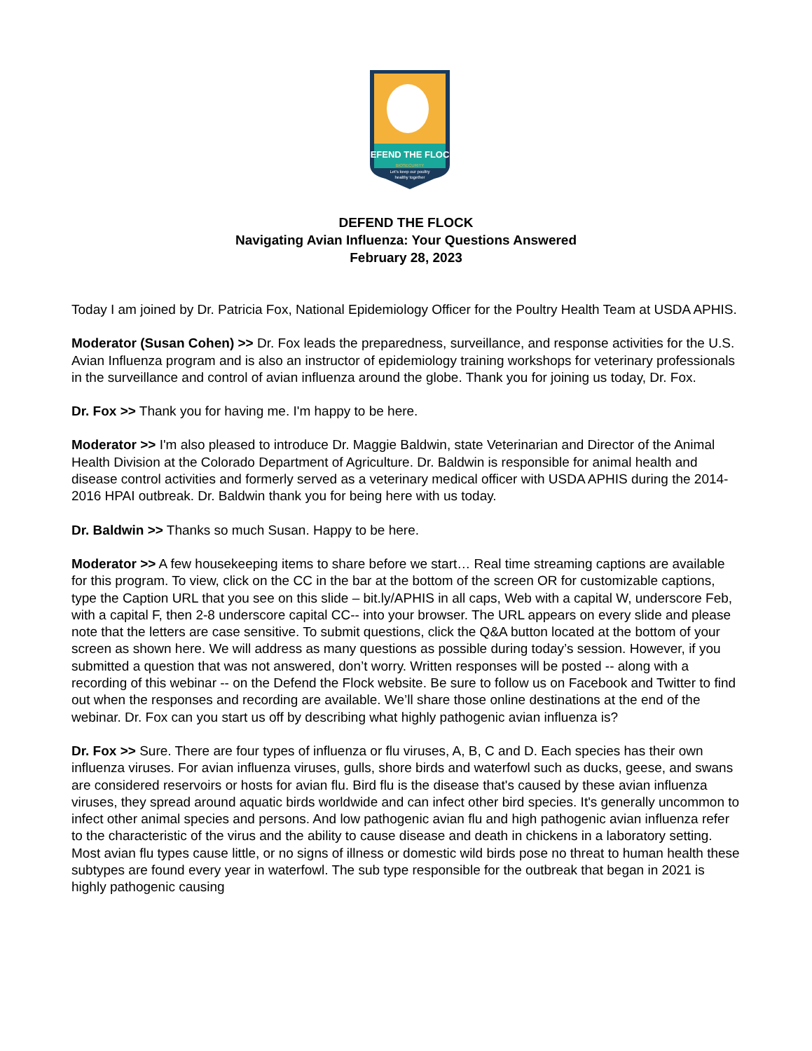DEFEND THE FLOCK
BIOSECURITY
Let's keep our poultry
healthy together
DEFEND THE FLOCK
Navigating Avian Influenza: Your Questions Answered
February 28, 2023
Today I am joined by Dr. Patricia Fox, National Epidemiology Officer for the Poultry Health Team at USDA APHIS.
Moderator (Susan Cohen) >> Dr. Fox leads the preparedness, surveillance, and response activities for the U.S. Avian Influenza program and is also an instructor of epidemiology training workshops for veterinary professionals in the surveillance and control of avian influenza around the globe. Thank you for joining us today, Dr. Fox.
Dr. Fox >> Thank you for having me. I'm happy to be here.
Moderator >> I'm also pleased to introduce Dr. Maggie Baldwin, state Veterinarian and Director of the Animal Health Division at the Colorado Department of Agriculture. Dr. Baldwin is responsible for animal health and disease control activities and formerly served as a veterinary medical officer with USDA APHIS during the 2014-2016 HPAI outbreak. Dr. Baldwin thank you for being here with us today.
Dr. Baldwin >> Thanks so much Susan. Happy to be here.
Moderator >> A few housekeeping items to share before we start… Real time streaming captions are available for this program. To view, click on the CC in the bar at the bottom of the screen OR for customizable captions, type the Caption URL that you see on this slide – bit.ly/APHIS in all caps, Web with a capital W, underscore Feb, with a capital F, then 2-8 underscore capital CC-- into your browser. The URL appears on every slide and please note that the letters are case sensitive. To submit questions, click the Q&A button located at the bottom of your screen as shown here. We will address as many questions as possible during today’s session. However, if you submitted a question that was not answered, don’t worry. Written responses will be posted -- along with a recording of this webinar -- on the Defend the Flock website. Be sure to follow us on Facebook and Twitter to find out when the responses and recording are available. We’ll share those online destinations at the end of the webinar. Dr. Fox can you start us off by describing what highly pathogenic avian influenza is?
Dr. Fox >> Sure. There are four types of influenza or flu viruses, A, B, C and D. Each species has their own influenza viruses. For avian influenza viruses, gulls, shore birds and waterfowl such as ducks, geese, and swans are considered reservoirs or hosts for avian flu. Bird flu is the disease that's caused by these avian influenza viruses, they spread around aquatic birds worldwide and can infect other bird species. It's generally uncommon to infect other animal species and persons. And low pathogenic avian flu and high pathogenic avian influenza refer to the characteristic of the virus and the ability to cause disease and death in chickens in a laboratory setting. Most avian flu types cause little, or no signs of illness or domestic wild birds pose no threat to human health these subtypes are found every year in waterfowl. The sub type responsible for the outbreak that began in 2021 is highly pathogenic causing